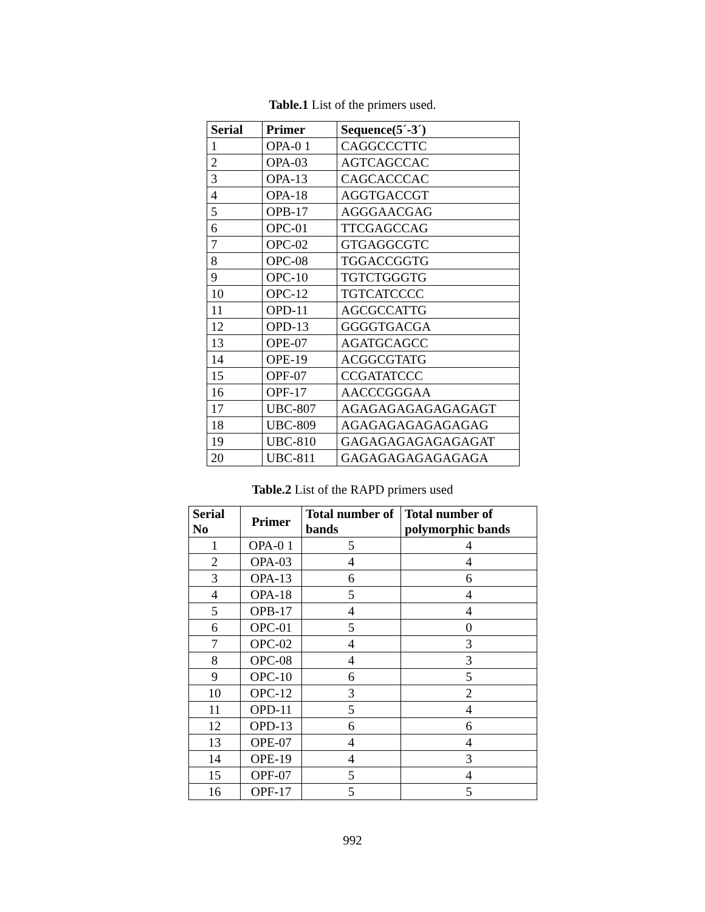Table.1 List of the primers used.
| Serial | Primer | Sequence(5´-3´) |
| --- | --- | --- |
| 1 | OPA-0 1 | CAGGCCCTTC |
| 2 | OPA-03 | AGTCAGCCAC |
| 3 | OPA-13 | CAGCACCCAC |
| 4 | OPA-18 | AGGTGACCGT |
| 5 | OPB-17 | AGGGAACGAG |
| 6 | OPC-01 | TTCGAGCCAG |
| 7 | OPC-02 | GTGAGGCGTC |
| 8 | OPC-08 | TGGACCGGTG |
| 9 | OPC-10 | TGTCTGGGTG |
| 10 | OPC-12 | TGTCATCCCC |
| 11 | OPD-11 | AGCGCCATTG |
| 12 | OPD-13 | GGGGTGACGA |
| 13 | OPE-07 | AGATGCAGCC |
| 14 | OPE-19 | ACGGCGTATG |
| 15 | OPF-07 | CCGATATCCC |
| 16 | OPF-17 | AACCCGGGAA |
| 17 | UBC-807 | AGAGAGAGAGAGAGAGT |
| 18 | UBC-809 | AGAGAGAGAGAGAGAG |
| 19 | UBC-810 | GAGAGAGAGAGAGAGAT |
| 20 | UBC-811 | GAGAGAGAGAGAGAGA |
Table.2 List of the RAPD primers used
| Serial No | Primer | Total number of bands | Total number of polymorphic bands |
| --- | --- | --- | --- |
| 1 | OPA-0 1 | 5 | 4 |
| 2 | OPA-03 | 4 | 4 |
| 3 | OPA-13 | 6 | 6 |
| 4 | OPA-18 | 5 | 4 |
| 5 | OPB-17 | 4 | 4 |
| 6 | OPC-01 | 5 | 0 |
| 7 | OPC-02 | 4 | 3 |
| 8 | OPC-08 | 4 | 3 |
| 9 | OPC-10 | 6 | 5 |
| 10 | OPC-12 | 3 | 2 |
| 11 | OPD-11 | 5 | 4 |
| 12 | OPD-13 | 6 | 6 |
| 13 | OPE-07 | 4 | 4 |
| 14 | OPE-19 | 4 | 3 |
| 15 | OPF-07 | 5 | 4 |
| 16 | OPF-17 | 5 | 5 |
992